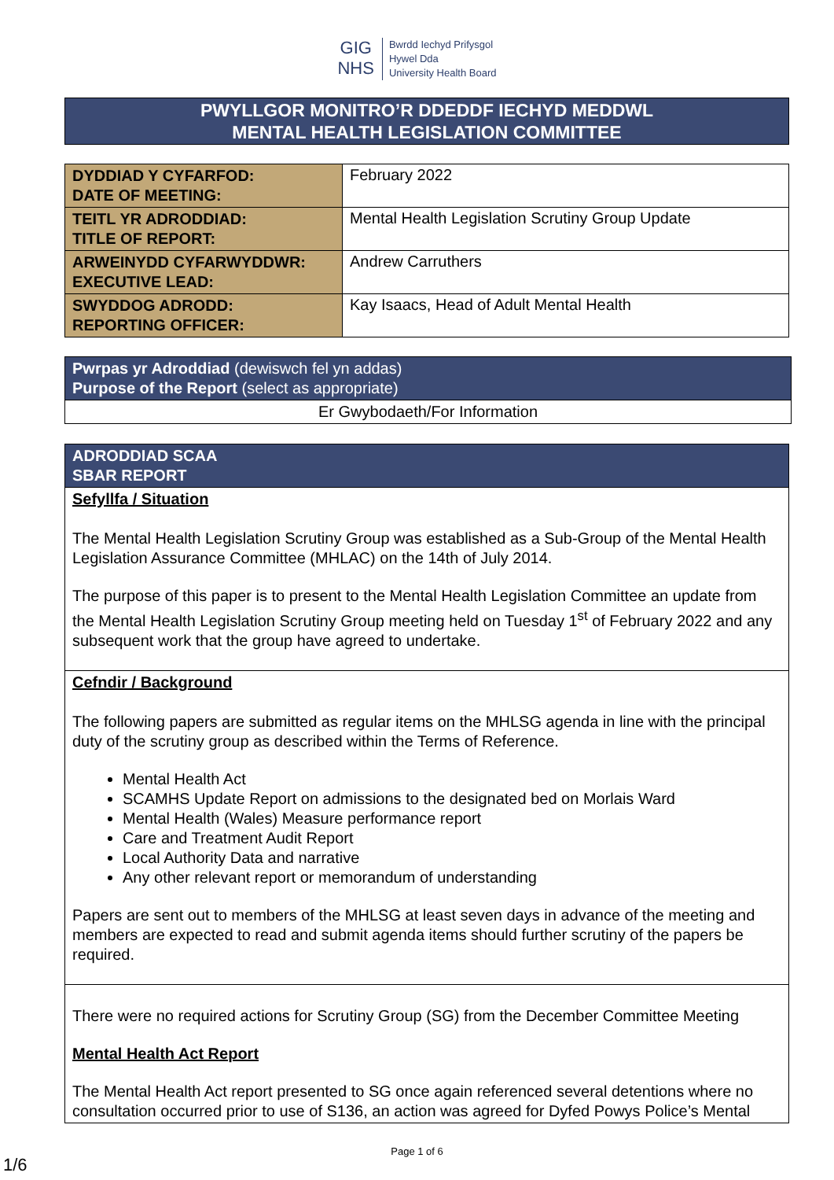GIG
NHS Bwrdd Iechyd Prifysgol
Hywel Dda
University Health Board
PWYLLGOR MONITRO’R DDEDDF IECHYD MEDDWL
MENTAL HEALTH LEGISLATION COMMITTEE
| DYDDIAD Y CYFARFOD: DATE OF MEETING: | February 2022 |
| TEITL YR ADRODDIAD: TITLE OF REPORT: | Mental Health Legislation Scrutiny Group Update |
| ARWEINYDD CYFARWYDDWR: EXECUTIVE LEAD: | Andrew Carruthers |
| SWYDDOG ADRODD: REPORTING OFFICER: | Kay Isaacs, Head of Adult Mental Health |
| Pwrpas yr Adroddiad (dewiswch fel yn addas) Purpose of the Report (select as appropriate) |
| Er Gwybodaeth/For Information |
| ADRODDIAD SCAA SBAR REPORT |
| Sefyllfa / Situation The Mental Health Legislation Scrutiny Group was established as a Sub-Group of the Mental Health Legislation Assurance Committee (MHLAC) on the 14th of July 2014. The purpose of this paper is to present to the Mental Health Legislation Committee an update from the Mental Health Legislation Scrutiny Group meeting held on Tuesday 1<sup>st</sup> of February 2022 and any subsequent work that the group have agreed to undertake. |
| Cefndir / Background The following papers are submitted as regular items on the MHLSG agenda in line with the principal duty of the scrutiny group as described within the Terms of Reference. Mental Health Act SCAMHS Update Report on admissions to the designated bed on Morlais Ward Mental Health (Wales) Measure performance report Care and Treatment Audit Report Local Authority Data and narrative Any other relevant report or memorandum of understanding Papers are sent out to members of the MHLSG at least seven days in advance of the meeting and members are expected to read and submit agenda items should further scrutiny of the papers be required. |
| There were no required actions for Scrutiny Group (SG) from the December Committee Meeting Mental Health Act Report The Mental Health Act report presented to SG once again referenced several detentions where no consultation occurred prior to use of S136, an action was agreed for Dyfed Powys Police’s Mental |
Page 1 of 6
1/6